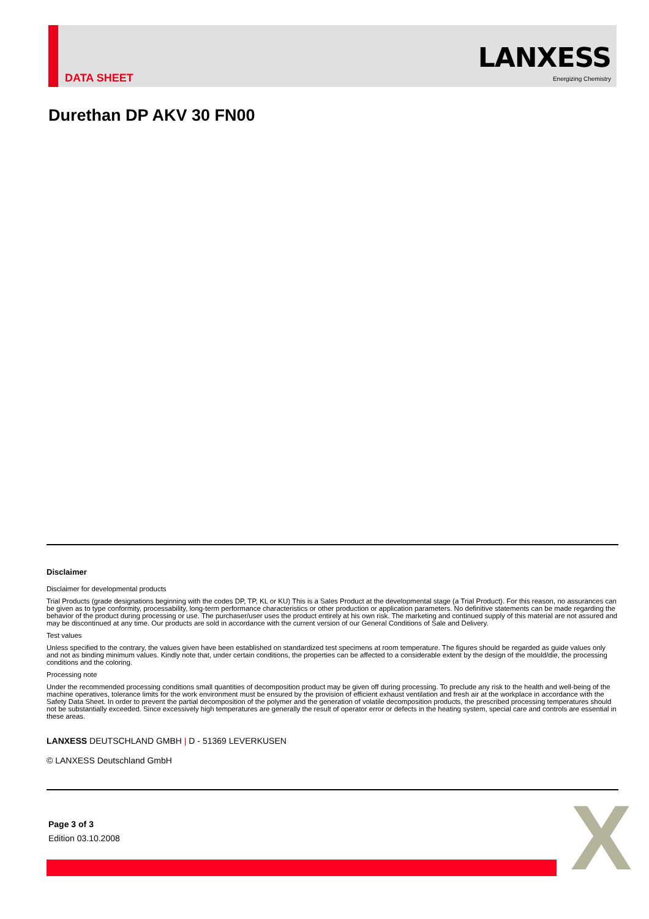DATA SHEET
LANXESS
Energizing Chemistry
Durethan DP AKV 30 FN00
Disclaimer
Disclaimer for developmental products
Trial Products (grade designations beginning with the codes DP, TP, KL or KU) This is a Sales Product at the developmental stage (a Trial Product). For this reason, no assurances can be given as to type conformity, processability, long-term performance characteristics or other production or application parameters. No definitive statements can be made regarding the behavior of the product during processing or use. The purchaser/user uses the product entirely at his own risk. The marketing and continued supply of this material are not assured and may be discontinued at any time. Our products are sold in accordance with the current version of our General Conditions of Sale and Delivery.
Test values
Unless specified to the contrary, the values given have been established on standardized test specimens at room temperature. The figures should be regarded as guide values only and not as binding minimum values. Kindly note that, under certain conditions, the properties can be affected to a considerable extent by the design of the mould/die, the processing conditions and the coloring.
Processing note
Under the recommended processing conditions small quantities of decomposition product may be given off during processing. To preclude any risk to the health and well-being of the machine operatives, tolerance limits for the work environment must be ensured by the provision of efficient exhaust ventilation and fresh air at the workplace in accordance with the Safety Data Sheet. In order to prevent the partial decomposition of the polymer and the generation of volatile decomposition products, the prescribed processing temperatures should not be substantially exceeded. Since excessively high temperatures are generally the result of operator error or defects in the heating system, special care and controls are essential in these areas.
LANXESS DEUTSCHLAND GMBH | D - 51369 LEVERKUSEN
© LANXESS Deutschland GmbH
Page 3 of 3
Edition 03.10.2008
X